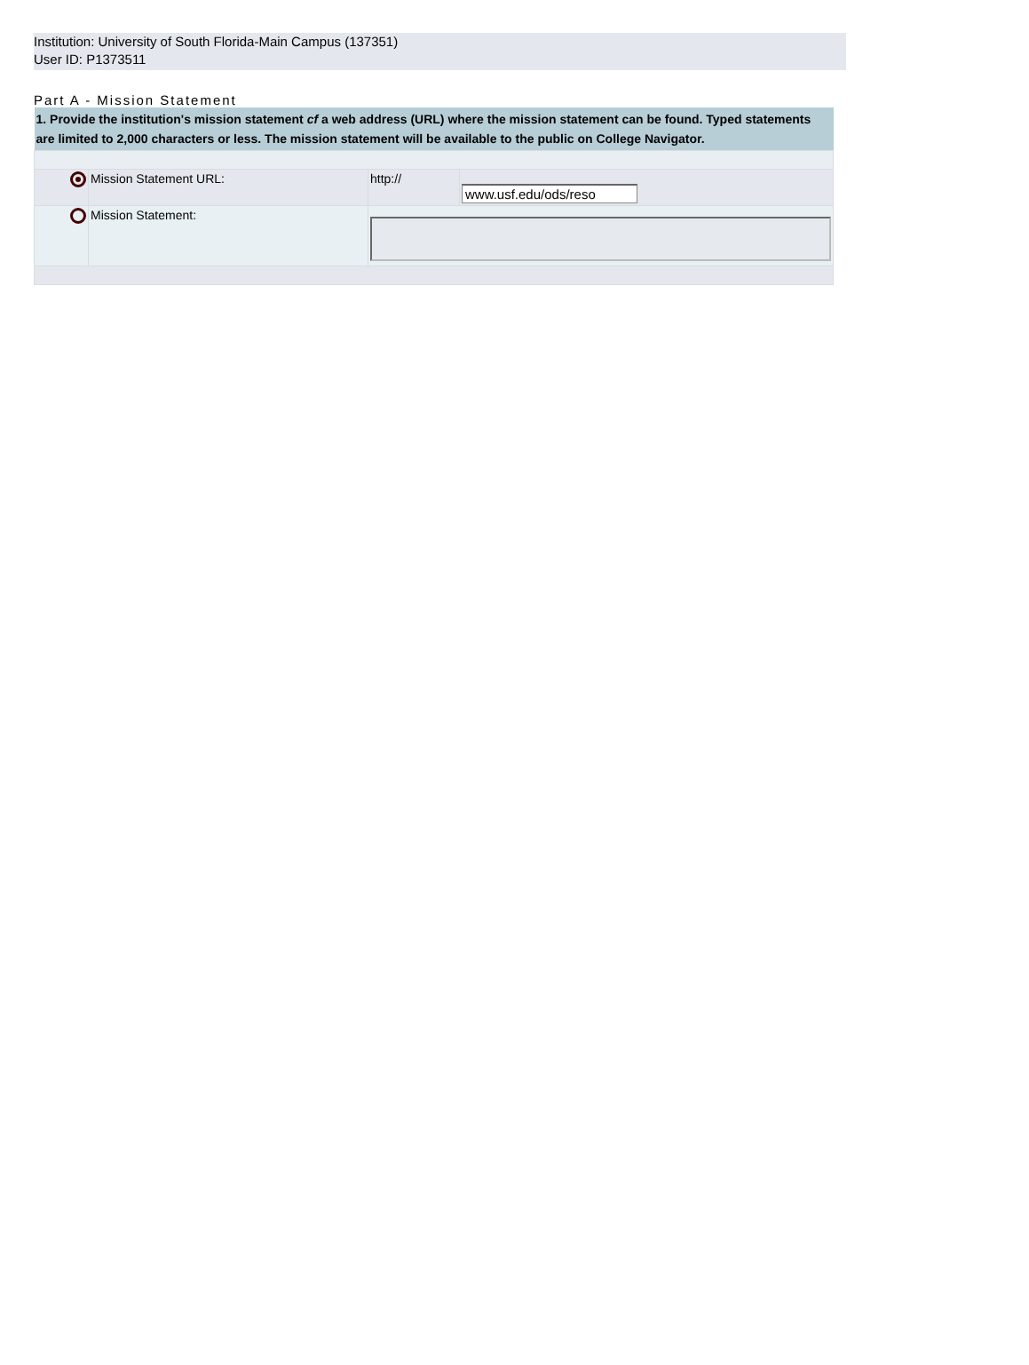Institution: University of South Florida-Main Campus (137351)
User ID: P1373511
Part A - Mission Statement
| 1. Provide the institution's mission statement cf a web address (URL) where the mission statement can be found. Typed statements are limited to 2,000 characters or less. The mission statement will be available to the public on College Navigator. | | | |
| | Mission Statement URL: | http:// | www.usf.edu/ods/reso |
| | Mission Statement: | | |